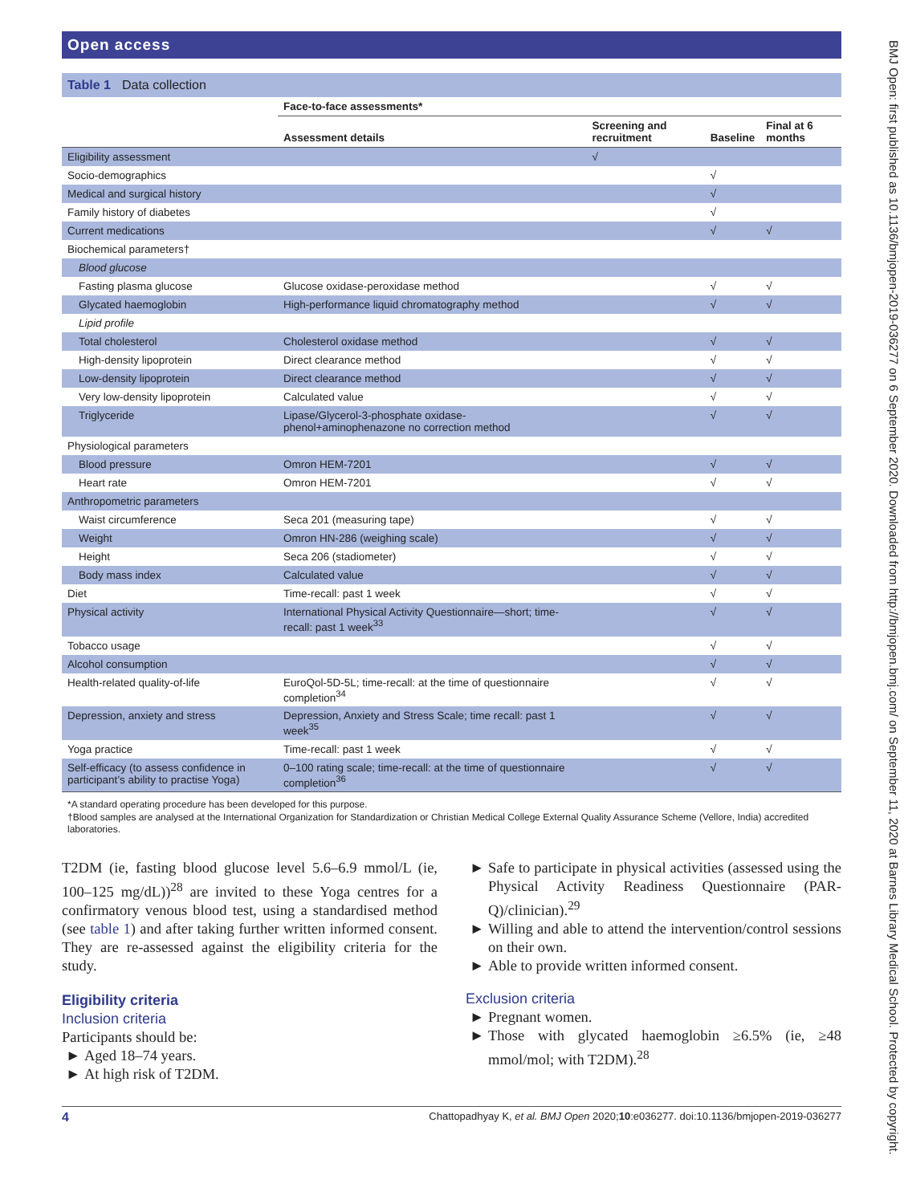Open access
Table 1 Data collection
| | Face-to-face assessments* | | | |
| --- | --- | --- | --- | --- |
| | Assessment details | Screening and recruitment | Baseline | Final at 6 months |
| Eligibility assessment | | √ | | |
| Socio-demographics | | | √ | |
| Medical and surgical history | | | √ | |
| Family history of diabetes | | | √ | |
| Current medications | | | √ | √ |
| Biochemical parameters† | | | | |
| Blood glucose | | | | |
| Fasting plasma glucose | Glucose oxidase-peroxidase method | | √ | √ |
| Glycated haemoglobin | High-performance liquid chromatography method | | √ | √ |
| Lipid profile | | | | |
| Total cholesterol | Cholesterol oxidase method | | √ | √ |
| High-density lipoprotein | Direct clearance method | | √ | √ |
| Low-density lipoprotein | Direct clearance method | | √ | √ |
| Very low-density lipoprotein | Calculated value | | √ | √ |
| Triglyceride | Lipase/Glycerol-3-phosphate oxidase-phenol+aminophenazone no correction method | | √ | √ |
| Physiological parameters | | | | |
| Blood pressure | Omron HEM-7201 | | √ | √ |
| Heart rate | Omron HEM-7201 | | √ | √ |
| Anthropometric parameters | | | | |
| Waist circumference | Seca 201 (measuring tape) | | √ | √ |
| Weight | Omron HN-286 (weighing scale) | | √ | √ |
| Height | Seca 206 (stadiometer) | | √ | √ |
| Body mass index | Calculated value | | √ | √ |
| Diet | Time-recall: past 1 week | | √ | √ |
| Physical activity | International Physical Activity Questionnaire—short; time-recall: past 1 week<sup>33</sup> | | √ | √ |
| Tobacco usage | | | √ | √ |
| Alcohol consumption | | | √ | √ |
| Health-related quality-of-life | EuroQol-5D-5L; time-recall: at the time of questionnaire completion<sup>34</sup> | | √ | √ |
| Depression, anxiety and stress | Depression, Anxiety and Stress Scale; time recall: past 1 week<sup>35</sup> | | √ | √ |
| Yoga practice | Time-recall: past 1 week | | √ | √ |
| Self-efficacy (to assess confidence in participant’s ability to practise Yoga) | 0–100 rating scale; time-recall: at the time of questionnaire completion<sup>36</sup> | | √ | √ |
*A standard operating procedure has been developed for this purpose.
†Blood samples are analysed at the International Organization for Standardization or Christian Medical College External Quality Assurance Scheme (Vellore, India) accredited laboratories.
T2DM (ie, fasting blood glucose level 5.6–6.9 mmol/L (ie, 100–125 mg/dL))<sup>28</sup> are invited to these Yoga centres for a confirmatory venous blood test, using a standardised method (see table 1) and after taking further written informed consent. They are re-assessed against the eligibility criteria for the study.
Eligibility criteria
Inclusion criteria
Participants should be:
Aged 18–74 years.
At high risk of T2DM.
Safe to participate in physical activities (assessed using the Physical Activity Readiness Questionnaire (PAR-Q)/clinician).<sup>29</sup>
Willing and able to attend the intervention/control sessions on their own.
Able to provide written informed consent.
Exclusion criteria
Pregnant women.
Those with glycated haemoglobin ≥6.5% (ie, ≥48 mmol/mol; with T2DM).<sup>28</sup>
4 Chattopadhyay K, et al. BMJ Open 2020;10:e036277. doi:10.1136/bmjopen-2019-036277
BMJ Open: first published as 10.1136/bmjopen-2019-036277 on 6 September 2020. Downloaded from http://bmjopen.bmj.com/ on September 11, 2020 at Barnes Library Medical School. Protected by copyright.